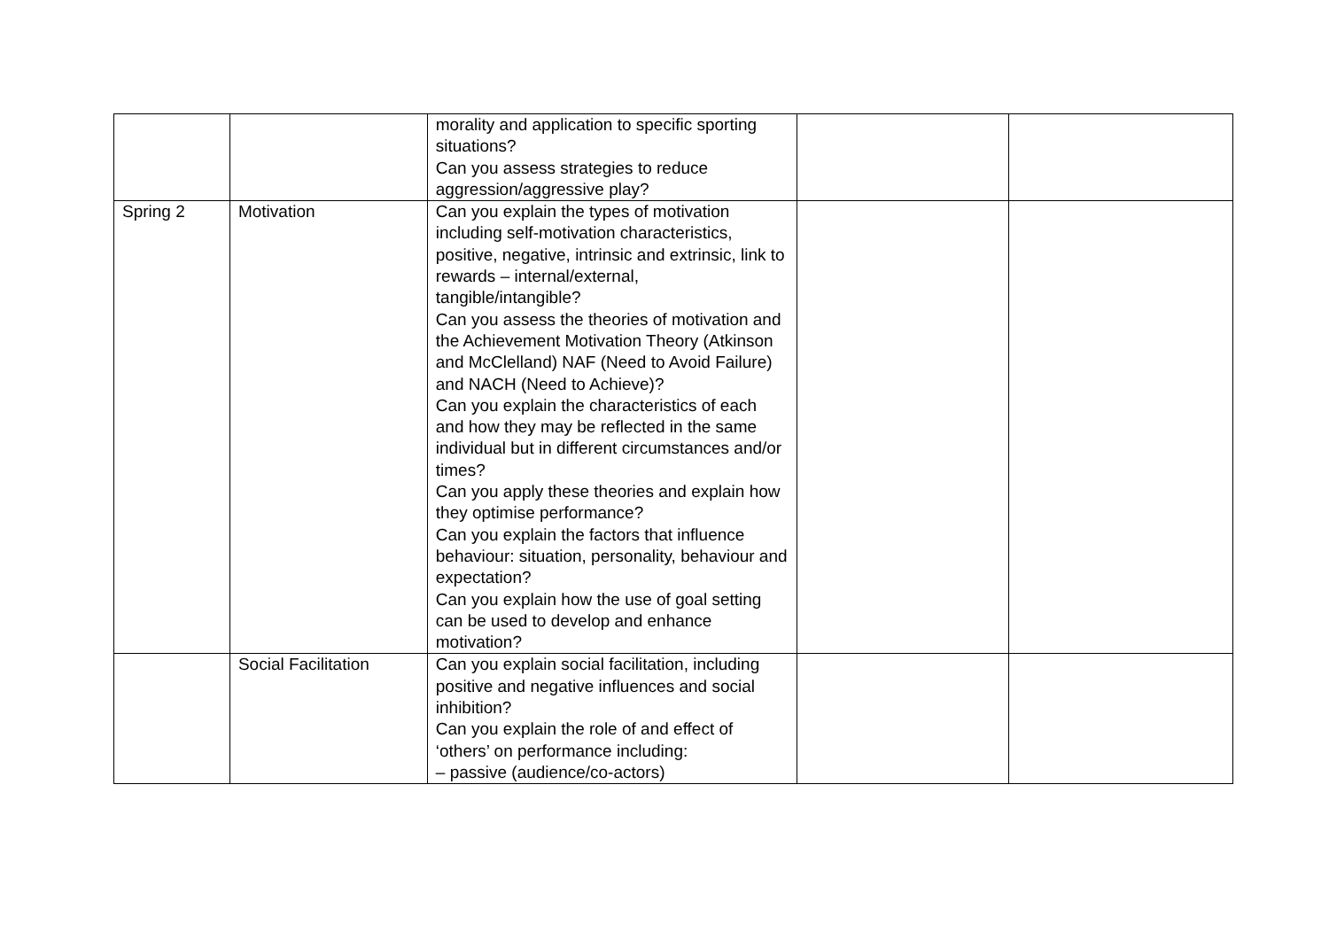| | | morality and application to specific sporting situations? Can you assess strategies to reduce aggression/aggressive play? | | |
| Spring 2 | Motivation | Can you explain the types of motivation including self-motivation characteristics, positive, negative, intrinsic and extrinsic, link to rewards – internal/external, tangible/intangible? Can you assess the theories of motivation and the Achievement Motivation Theory (Atkinson and McClelland) NAF (Need to Avoid Failure) and NACH (Need to Achieve)? Can you explain the characteristics of each and how they may be reflected in the same individual but in different circumstances and/or times? Can you apply these theories and explain how they optimise performance? Can you explain the factors that influence behaviour: situation, personality, behaviour and expectation? Can you explain how the use of goal setting can be used to develop and enhance motivation? | | |
| | Social Facilitation | Can you explain social facilitation, including positive and negative influences and social inhibition? Can you explain the role of and effect of ‘others’ on performance including: – passive (audience/co-actors) | | |